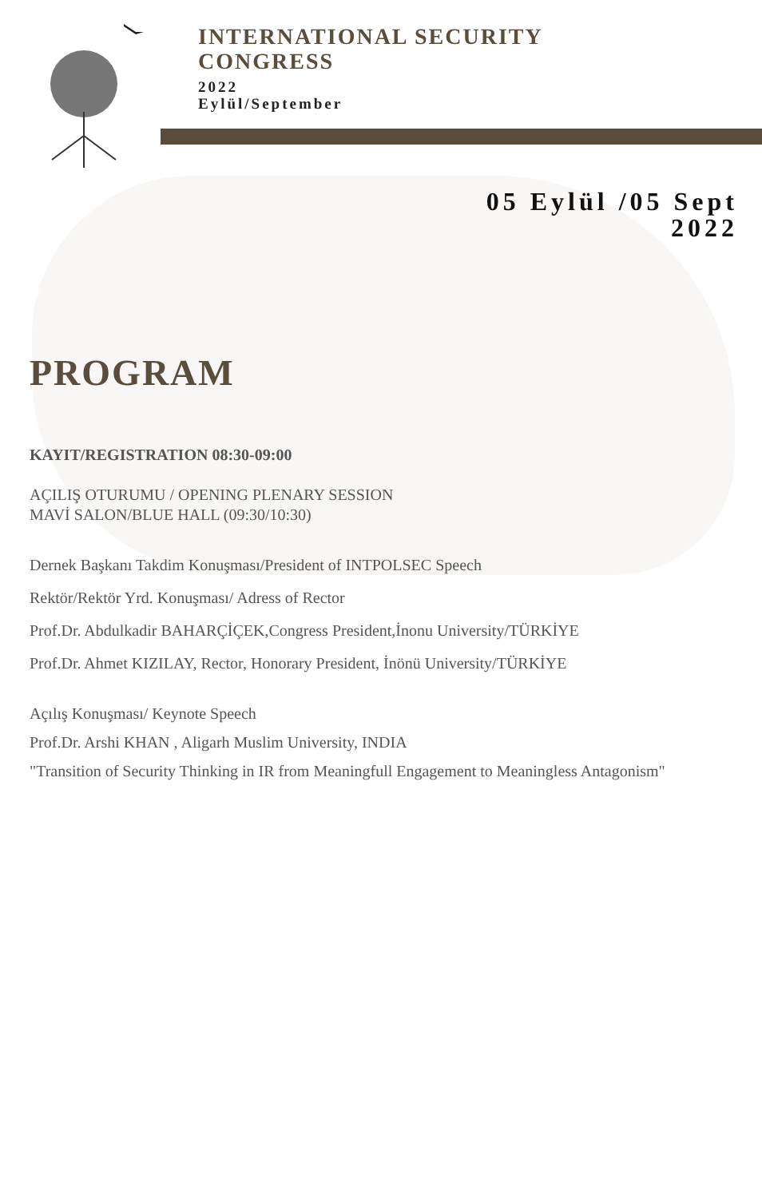INTERNATIONAL SECURITY
CONGRESS
2022
Eylül/September
05 Eylül /05 Sept
2022
PROGRAM
KAYIT/REGISTRATION 08:30-09:00
AÇILIŞ OTURUMU / OPENING PLENARY SESSION
MAVİ SALON/BLUE HALL (09:30/10:30)
Dernek Başkanı Takdim Konuşması/President of INTPOLSEC Speech
Rektör/Rektör Yrd. Konuşması/ Adress of Rector
Prof.Dr. Abdulkadir BAHARÇİÇEK,Congress President,İnonu University/TÜRKİYE
Prof.Dr. Ahmet KIZILAY, Rector, Honorary President, İnönü University/TÜRKİYE
Açılış Konuşması/ Keynote Speech
Prof.Dr. Arshi KHAN , Aligarh Muslim University, INDIA
"Transition of Security Thinking in IR from Meaningfull Engagement to Meaningless Antagonism"